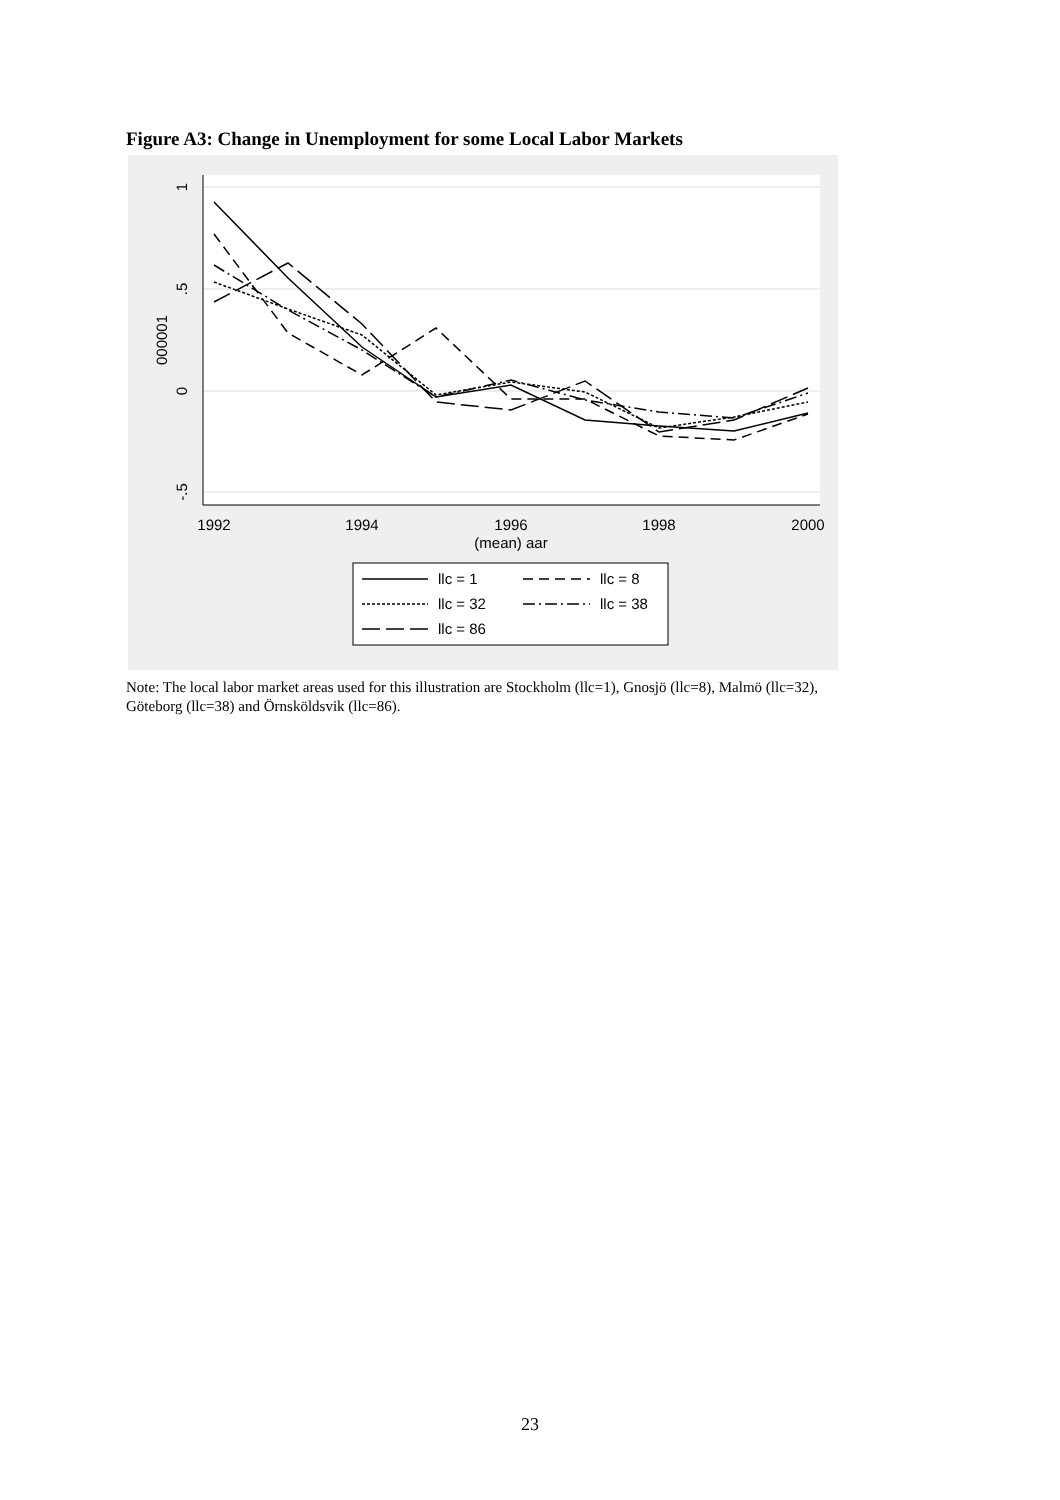Figure A3: Change in Unemployment for some Local Labor Markets
1992
1994
1996
1998
2000
(mean) aar
1
.5
0
-.5
000001
llc = 1
llc = 8
llc = 32
llc = 38
llc = 86
Note: The local labor market areas used for this illustration are Stockholm (llc=1), Gnosjö (llc=8), Malmö (llc=32), Göteborg (llc=38) and Örnsköldsvik (llc=86).
23